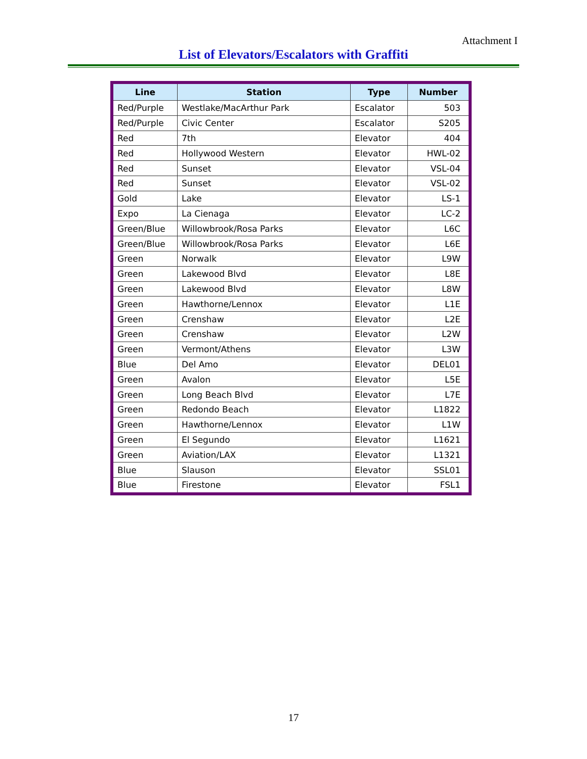Attachment I
List of Elevators/Escalators with Graffiti
| Line | Station | Type | Number |
| --- | --- | --- | --- |
| Red/Purple | Westlake/MacArthur Park | Escalator | 503 |
| Red/Purple | Civic Center | Escalator | S205 |
| Red | 7th | Elevator | 404 |
| Red | Hollywood Western | Elevator | HWL-02 |
| Red | Sunset | Elevator | VSL-04 |
| Red | Sunset | Elevator | VSL-02 |
| Gold | Lake | Elevator | LS-1 |
| Expo | La Cienaga | Elevator | LC-2 |
| Green/Blue | Willowbrook/Rosa Parks | Elevator | L6C |
| Green/Blue | Willowbrook/Rosa Parks | Elevator | L6E |
| Green | Norwalk | Elevator | L9W |
| Green | Lakewood Blvd | Elevator | L8E |
| Green | Lakewood Blvd | Elevator | L8W |
| Green | Hawthorne/Lennox | Elevator | L1E |
| Green | Crenshaw | Elevator | L2E |
| Green | Crenshaw | Elevator | L2W |
| Green | Vermont/Athens | Elevator | L3W |
| Blue | Del Amo | Elevator | DEL01 |
| Green | Avalon | Elevator | L5E |
| Green | Long Beach Blvd | Elevator | L7E |
| Green | Redondo Beach | Elevator | L1822 |
| Green | Hawthorne/Lennox | Elevator | L1W |
| Green | El Segundo | Elevator | L1621 |
| Green | Aviation/LAX | Elevator | L1321 |
| Blue | Slauson | Elevator | SSL01 |
| Blue | Firestone | Elevator | FSL1 |
17